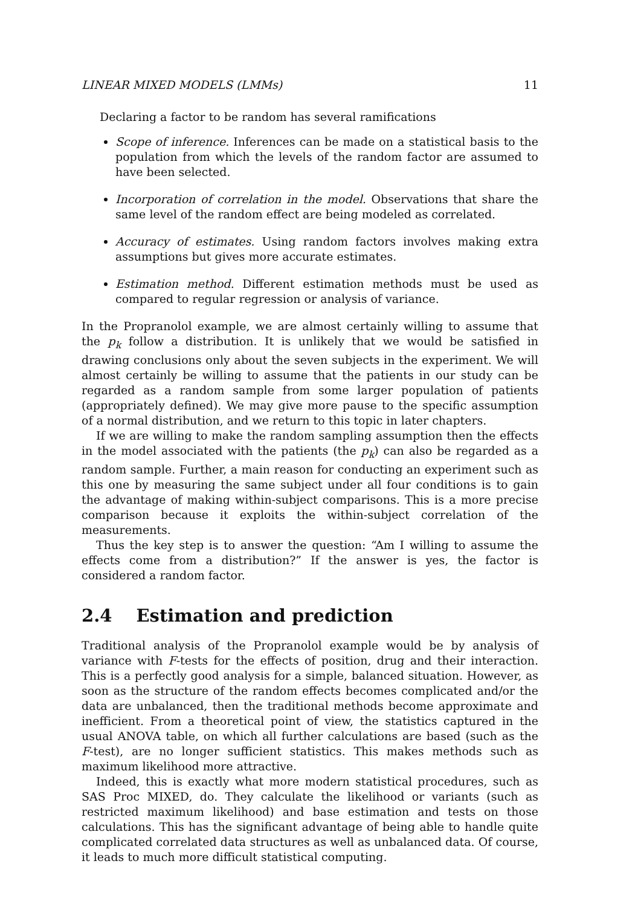LINEAR MIXED MODELS (LMMs) 11
Declaring a factor to be random has several ramifications
Scope of inference. Inferences can be made on a statistical basis to the population from which the levels of the random factor are assumed to have been selected.
Incorporation of correlation in the model. Observations that share the same level of the random effect are being modeled as correlated.
Accuracy of estimates. Using random factors involves making extra assumptions but gives more accurate estimates.
Estimation method. Different estimation methods must be used as compared to regular regression or analysis of variance.
In the Propranolol example, we are almost certainly willing to assume that the p<sub>k</sub> follow a distribution. It is unlikely that we would be satisfied in drawing conclusions only about the seven subjects in the experiment. We will almost certainly be willing to assume that the patients in our study can be regarded as a random sample from some larger population of patients (appropriately defined). We may give more pause to the specific assumption of a normal distribution, and we return to this topic in later chapters.
If we are willing to make the random sampling assumption then the effects in the model associated with the patients (the p<sub>k</sub>) can also be regarded as a random sample. Further, a main reason for conducting an experiment such as this one by measuring the same subject under all four conditions is to gain the advantage of making within-subject comparisons. This is a more precise comparison because it exploits the within-subject correlation of the measurements.
Thus the key step is to answer the question: “Am I willing to assume the effects come from a distribution?” If the answer is yes, the factor is considered a random factor.
2.4 Estimation and prediction
Traditional analysis of the Propranolol example would be by analysis of variance with F-tests for the effects of position, drug and their interaction. This is a perfectly good analysis for a simple, balanced situation. However, as soon as the structure of the random effects becomes complicated and/or the data are unbalanced, then the traditional methods become approximate and inefficient. From a theoretical point of view, the statistics captured in the usual ANOVA table, on which all further calculations are based (such as the F-test), are no longer sufficient statistics. This makes methods such as maximum likelihood more attractive.
Indeed, this is exactly what more modern statistical procedures, such as SAS Proc MIXED, do. They calculate the likelihood or variants (such as restricted maximum likelihood) and base estimation and tests on those calculations. This has the significant advantage of being able to handle quite complicated correlated data structures as well as unbalanced data. Of course, it leads to much more difficult statistical computing.